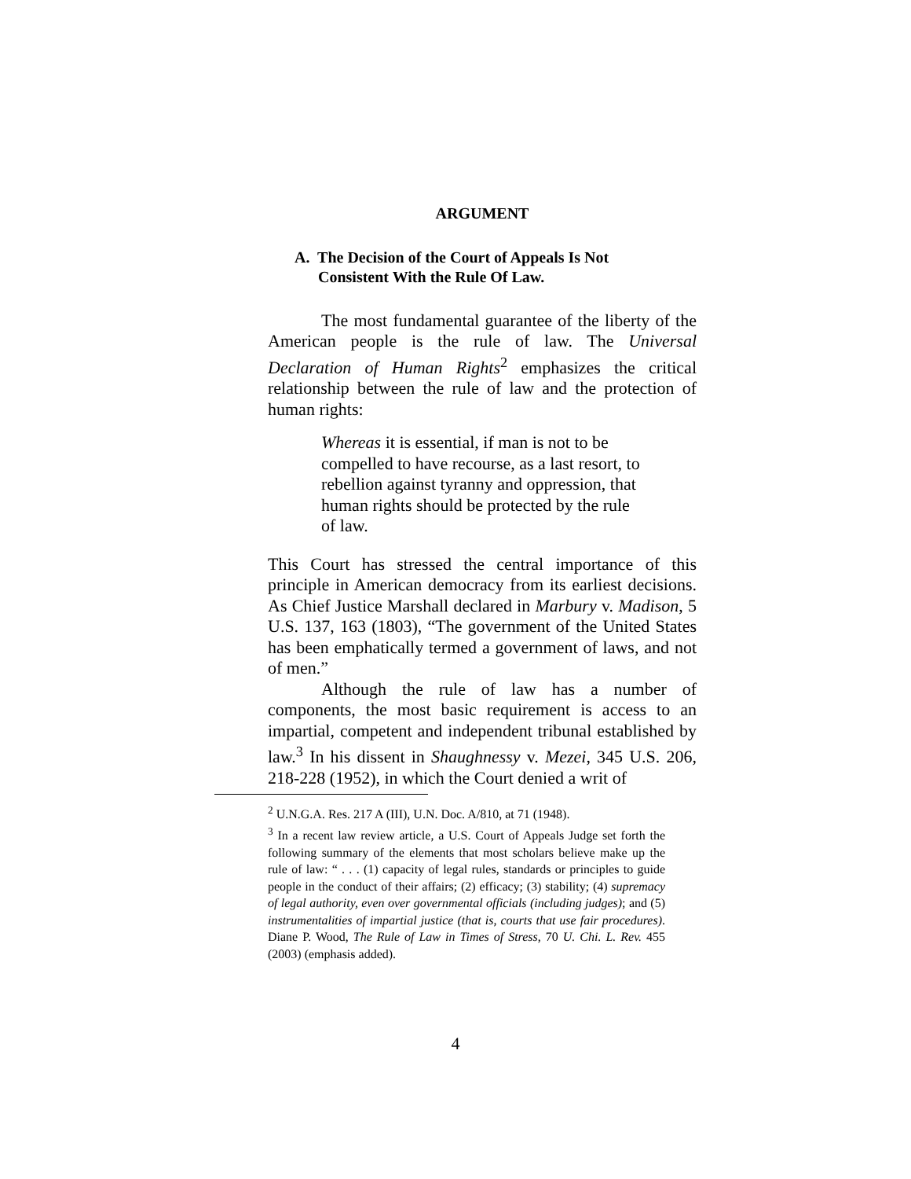ARGUMENT
A. The Decision of the Court of Appeals Is Not
Consistent With the Rule Of Law.
The most fundamental guarantee of the liberty of the American people is the rule of law. The Universal Declaration of Human Rights<sup>2</sup> emphasizes the critical relationship between the rule of law and the protection of human rights:
Whereas it is essential, if man is not to be compelled to have recourse, as a last resort, to rebellion against tyranny and oppression, that human rights should be protected by the rule of law.
This Court has stressed the central importance of this principle in American democracy from its earliest decisions. As Chief Justice Marshall declared in Marbury v. Madison, 5 U.S. 137, 163 (1803), “The government of the United States has been emphatically termed a government of laws, and not of men.”
Although the rule of law has a number of components, the most basic requirement is access to an impartial, competent and independent tribunal established by law.<sup>3</sup> In his dissent in Shaughnessy v. Mezei, 345 U.S. 206, 218-228 (1952), in which the Court denied a writ of
<sup>2</sup> U.N.G.A. Res. 217 A (III), U.N. Doc. A/810, at 71 (1948).
<sup>3</sup> In a recent law review article, a U.S. Court of Appeals Judge set forth the following summary of the elements that most scholars believe make up the rule of law: “ . . . (1) capacity of legal rules, standards or principles to guide people in the conduct of their affairs; (2) efficacy; (3) stability; (4) supremacy of legal authority, even over governmental officials (including judges); and (5) instrumentalities of impartial justice (that is, courts that use fair procedures). Diane P. Wood, The Rule of Law in Times of Stress, 70 U. Chi. L. Rev. 455 (2003) (emphasis added).
4